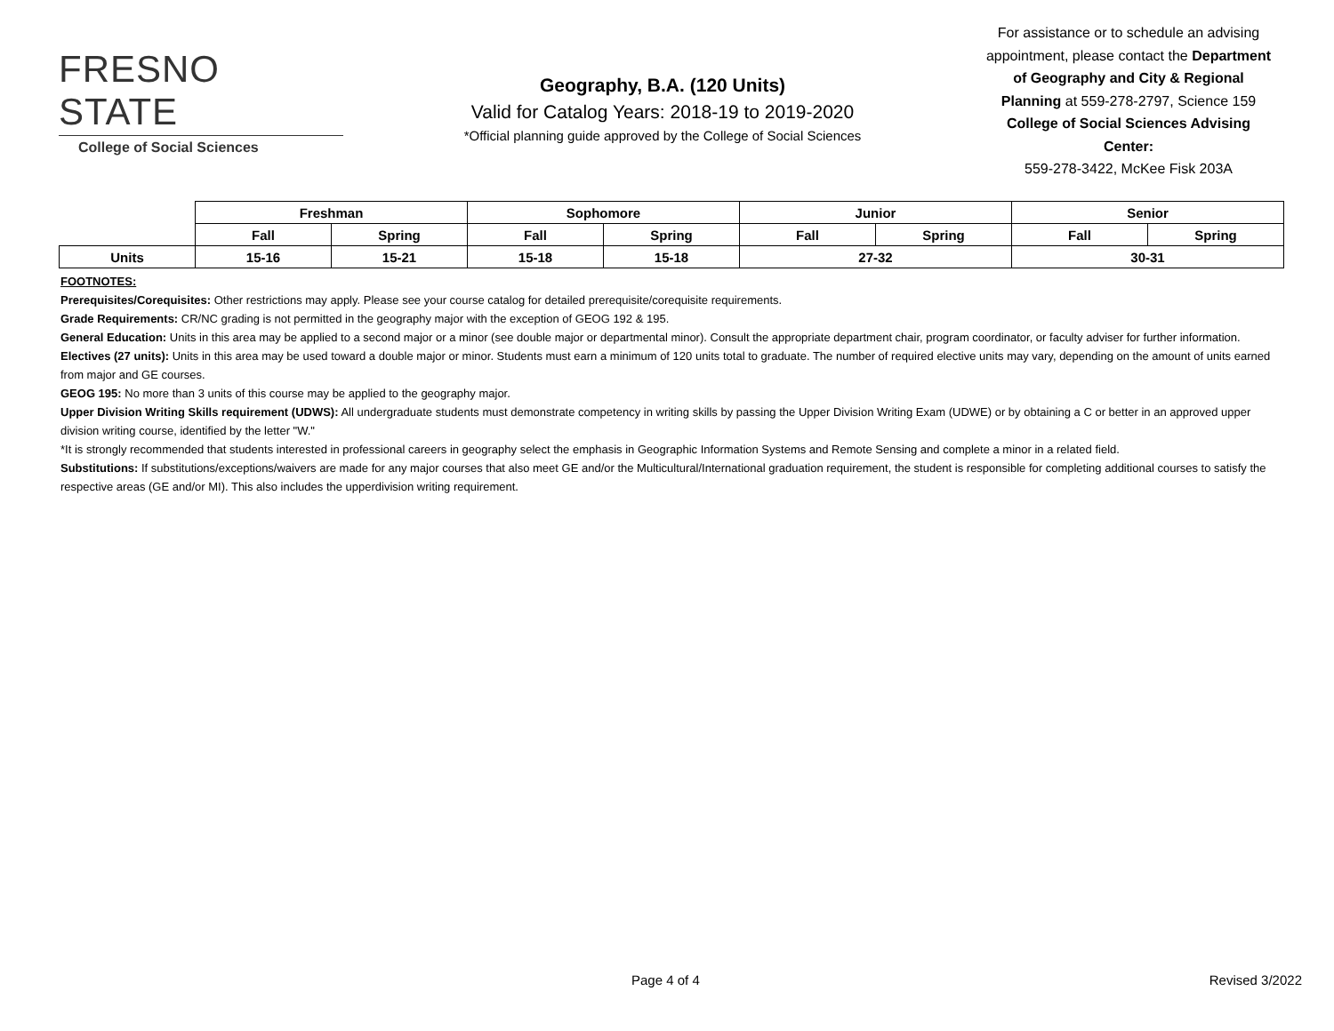FRESNO STATE
College of Social Sciences
Geography, B.A. (120 Units)
Valid for Catalog Years: 2018-19 to 2019-2020
*Official planning guide approved by the College of Social Sciences
For assistance or to schedule an advising appointment, please contact the Department of Geography and City & Regional Planning at 559-278-2797, Science 159
College of Social Sciences Advising Center:
559-278-3422, McKee Fisk 203A
| | Freshman | | Sophomore | | Junior | | Senior | |
| | Fall | Spring | Fall | Spring | Fall | Spring | Fall | Spring |
| Units | 15-16 | 15-21 | 15-18 | 15-18 | 27-32 | | 30-31 | |
FOOTNOTES:
Prerequisites/Corequisites: Other restrictions may apply. Please see your course catalog for detailed prerequisite/corequisite requirements.
Grade Requirements: CR/NC grading is not permitted in the geography major with the exception of GEOG 192 & 195.
General Education: Units in this area may be applied to a second major or a minor (see double major or departmental minor). Consult the appropriate department chair, program coordinator, or faculty adviser for further information.
Electives (27 units): Units in this area may be used toward a double major or minor. Students must earn a minimum of 120 units total to graduate. The number of required elective units may vary, depending on the amount of units earned from major and GE courses.
GEOG 195: No more than 3 units of this course may be applied to the geography major.
Upper Division Writing Skills requirement (UDWS): All undergraduate students must demonstrate competency in writing skills by passing the Upper Division Writing Exam (UDWE) or by obtaining a C or better in an approved upper division writing course, identified by the letter "W."
*It is strongly recommended that students interested in professional careers in geography select the emphasis in Geographic Information Systems and Remote Sensing and complete a minor in a related field.
Substitutions: If substitutions/exceptions/waivers are made for any major courses that also meet GE and/or the Multicultural/International graduation requirement, the student is responsible for completing additional courses to satisfy the respective areas (GE and/or MI). This also includes the upperdivision writing requirement.
Page 4 of 4 Revised 3/2022